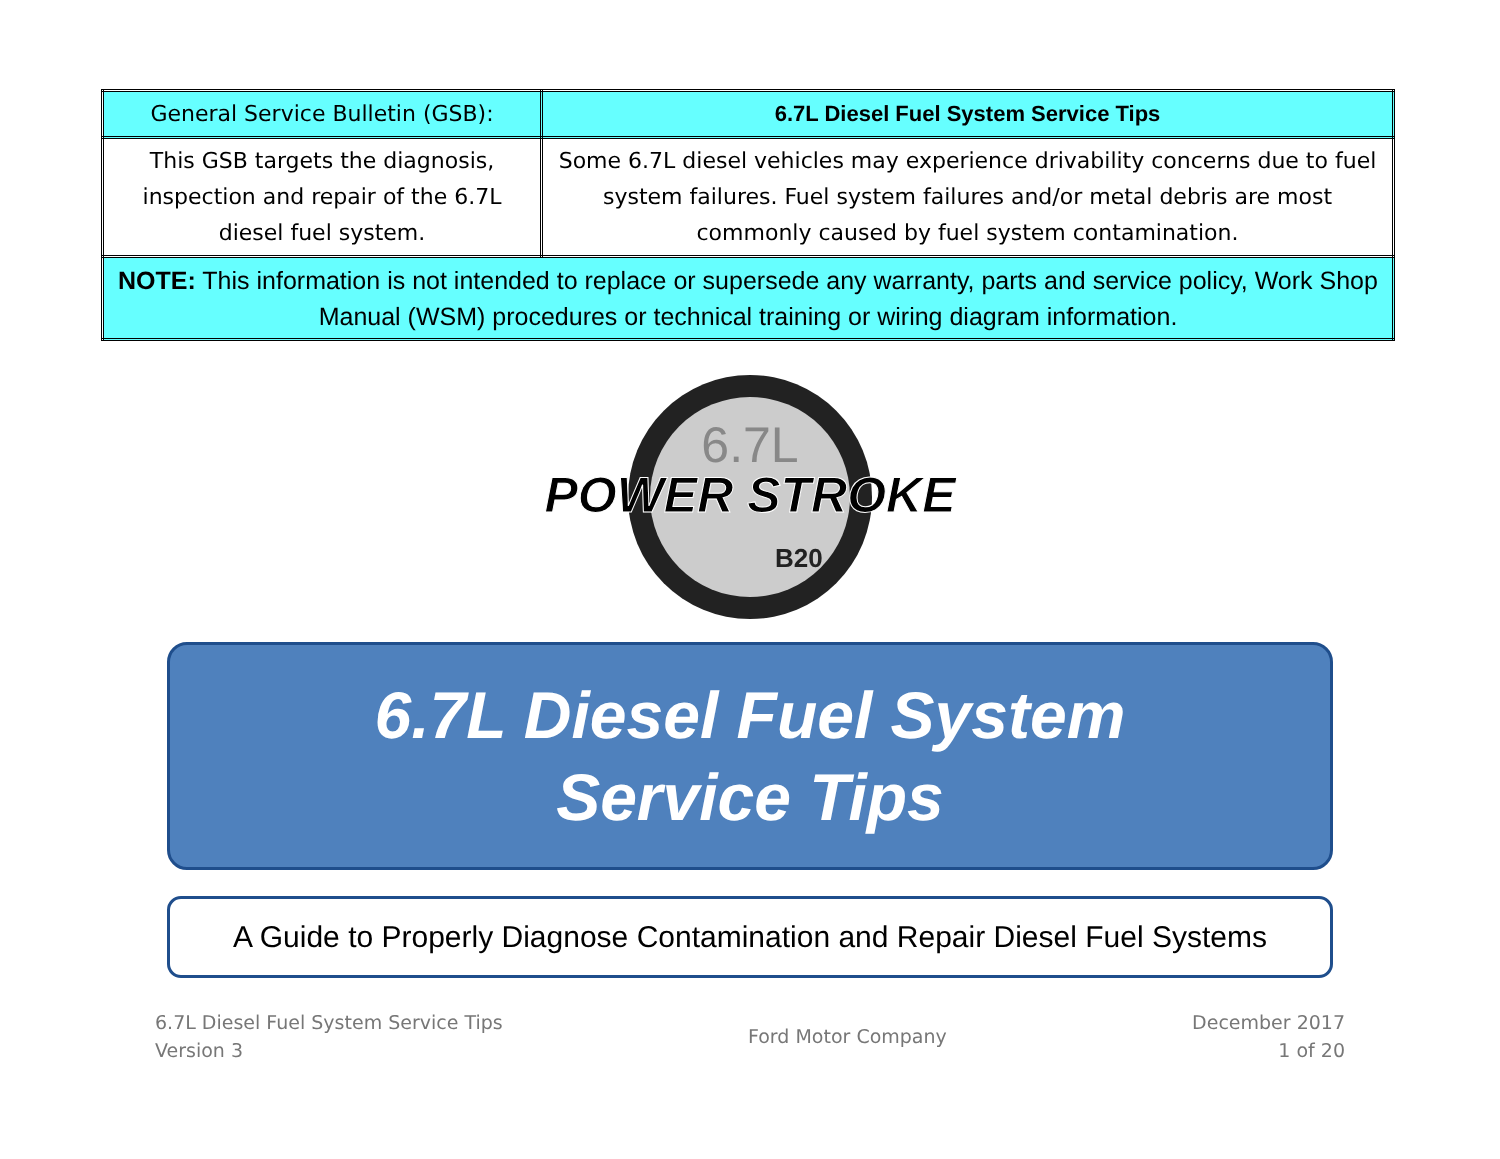| General Service Bulletin (GSB): | 6.7L Diesel Fuel System Service Tips |
| This GSB targets the diagnosis, inspection and repair of the 6.7L diesel fuel system. | Some 6.7L diesel vehicles may experience drivability concerns due to fuel system failures. Fuel system failures and/or metal debris are most commonly caused by fuel system contamination. |
| NOTE: This information is not intended to replace or supersede any warranty, parts and service policy, Work Shop Manual (WSM) procedures or technical training or wiring diagram information. | |
POWER STROKE
6.7L
B20
6.7L Diesel Fuel System
Service Tips
A Guide to Properly Diagnose Contamination and Repair Diesel Fuel Systems
6.7L Diesel Fuel System Service Tips
Version 3
Ford Motor Company
December 2017
1 of 20